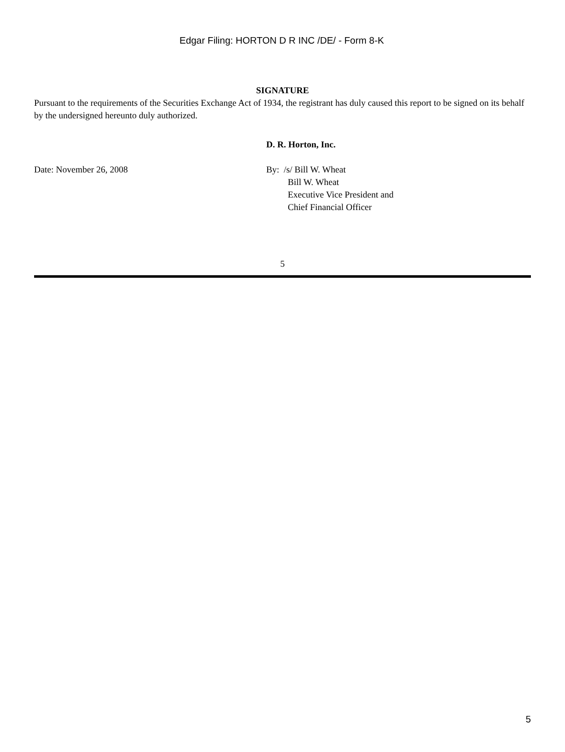Edgar Filing: HORTON D R INC /DE/ - Form 8-K
SIGNATURE
Pursuant to the requirements of the Securities Exchange Act of 1934, the registrant has duly caused this report to be signed on its behalf by the undersigned hereunto duly authorized.
D. R. Horton, Inc.
Date: November 26, 2008 By: /s/ Bill W. Wheat
Bill W. Wheat
Executive Vice President and
Chief Financial Officer
5
5